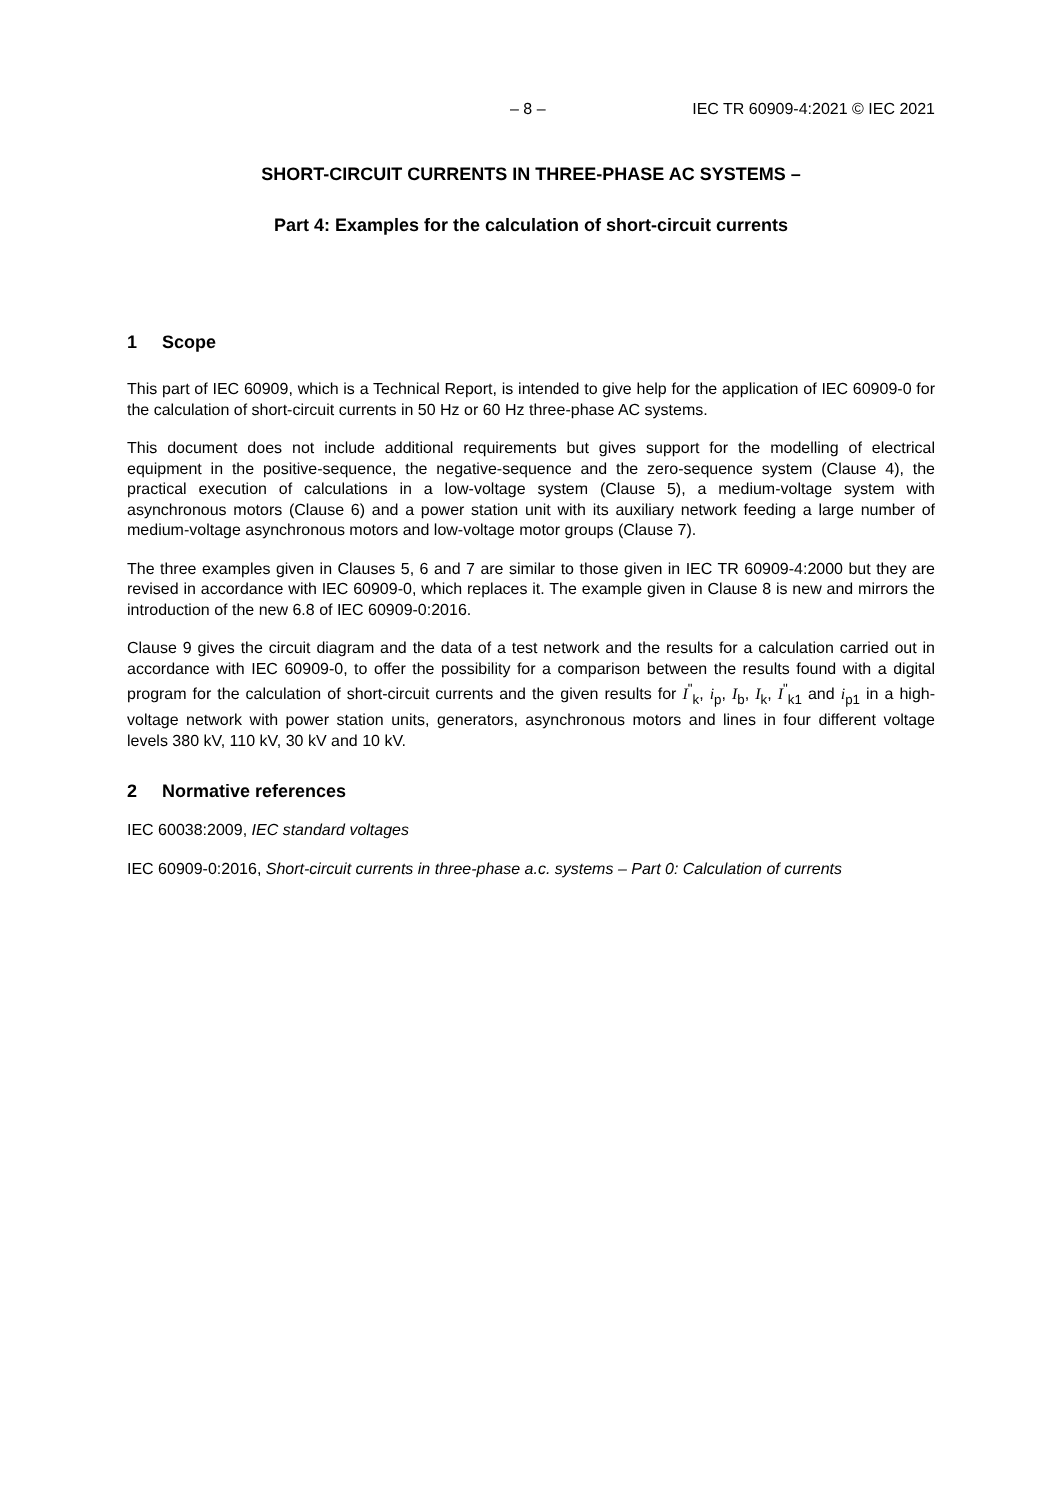– 8 – IEC TR 60909-4:2021 © IEC 2021
SHORT-CIRCUIT CURRENTS IN THREE-PHASE AC SYSTEMS –
Part 4: Examples for the calculation of short-circuit currents
1 Scope
This part of IEC 60909, which is a Technical Report, is intended to give help for the application of IEC 60909-0 for the calculation of short-circuit currents in 50 Hz or 60 Hz three-phase AC systems.
This document does not include additional requirements but gives support for the modelling of electrical equipment in the positive-sequence, the negative-sequence and the zero-sequence system (Clause 4), the practical execution of calculations in a low-voltage system (Clause 5), a medium-voltage system with asynchronous motors (Clause 6) and a power station unit with its auxiliary network feeding a large number of medium-voltage asynchronous motors and low-voltage motor groups (Clause 7).
The three examples given in Clauses 5, 6 and 7 are similar to those given in IEC TR 60909-4:2000 but they are revised in accordance with IEC 60909-0, which replaces it. The example given in Clause 8 is new and mirrors the introduction of the new 6.8 of IEC 60909-0:2016.
Clause 9 gives the circuit diagram and the data of a test network and the results for a calculation carried out in accordance with IEC 60909-0, to offer the possibility for a comparison between the results found with a digital program for the calculation of short-circuit currents and the given results for I<sup>"</sup><sub>k</sub>, i<sub>p</sub>, I<sub>b</sub>, I<sub>k</sub>, I<sup>"</sup><sub>k1</sub> and i<sub>p1</sub> in a high-voltage network with power station units, generators, asynchronous motors and lines in four different voltage levels 380 kV, 110 kV, 30 kV and 10 kV.
2 Normative references
IEC 60038:2009, IEC standard voltages
IEC 60909-0:2016, Short-circuit currents in three-phase a.c. systems – Part 0: Calculation of currents